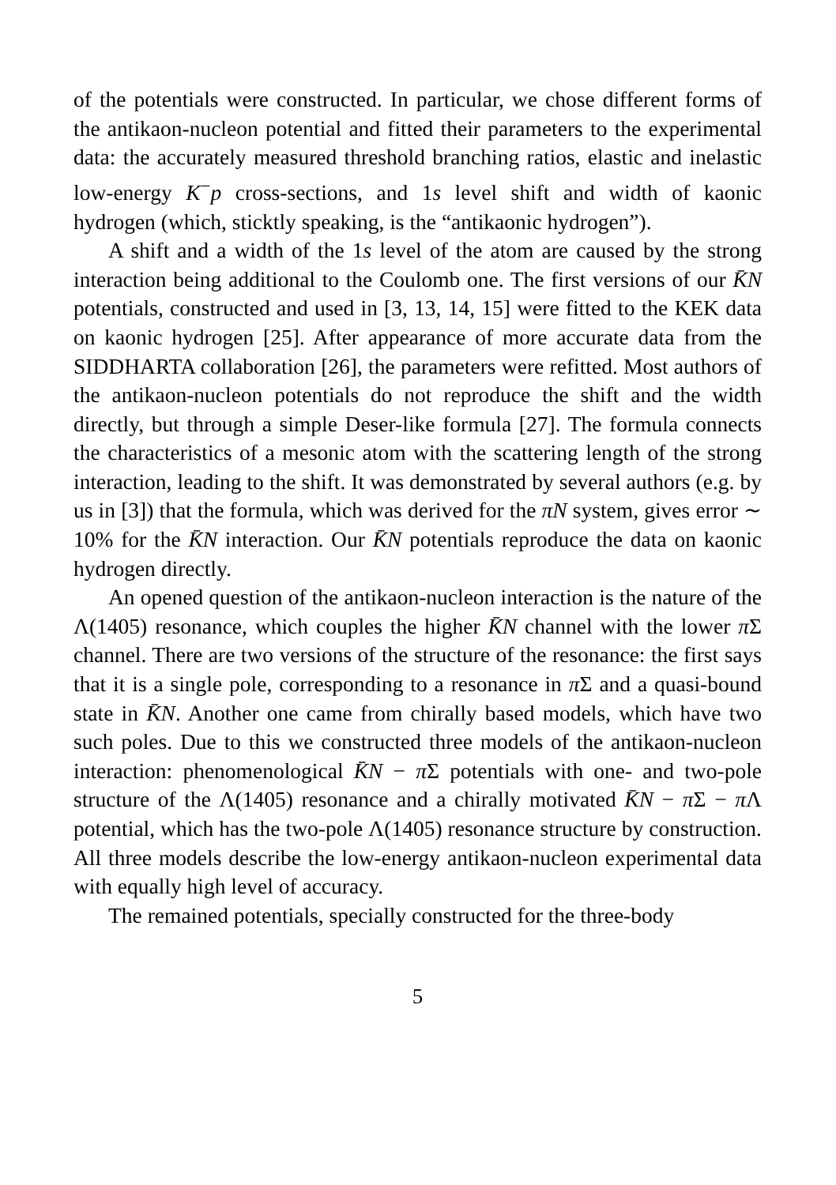of the potentials were constructed. In particular, we chose different forms of the antikaon-nucleon potential and fitted their parameters to the experimental data: the accurately measured threshold branching ratios, elastic and inelastic low-energy K<sup>−</sup>p cross-sections, and 1s level shift and width of kaonic hydrogen (which, sticktly speaking, is the “antikaonic hydrogen”).
A shift and a width of the 1s level of the atom are caused by the strong interaction being additional to the Coulomb one. The first versions of our K̄N potentials, constructed and used in [3, 13, 14, 15] were fitted to the KEK data on kaonic hydrogen [25]. After appearance of more accurate data from the SIDDHARTA collaboration [26], the parameters were refitted. Most authors of the antikaon-nucleon potentials do not reproduce the shift and the width directly, but through a simple Deser-like formula [27]. The formula connects the characteristics of a mesonic atom with the scattering length of the strong interaction, leading to the shift. It was demonstrated by several authors (e.g. by us in [3]) that the formula, which was derived for the πN system, gives error ∼ 10% for the K̄N interaction. Our K̄N potentials reproduce the data on kaonic hydrogen directly.
An opened question of the antikaon-nucleon interaction is the nature of the Λ(1405) resonance, which couples the higher K̄N channel with the lower π Σ channel. There are two versions of the structure of the resonance: the first says that it is a single pole, corresponding to a resonance in π Σ and a quasi-bound state in K̄N. Another one came from chirally based models, which have two such poles. Due to this we constructed three models of the antikaon-nucleon interaction: phenomenological K̄N − π Σ potentials with one- and two-pole structure of the Λ(1405) resonance and a chirally motivated K̄N − π Σ − π Λ potential, which has the two-pole Λ(1405) resonance structure by construction. All three models describe the low-energy antikaon-nucleon experimental data with equally high level of accuracy.
The remained potentials, specially constructed for the three-body
5